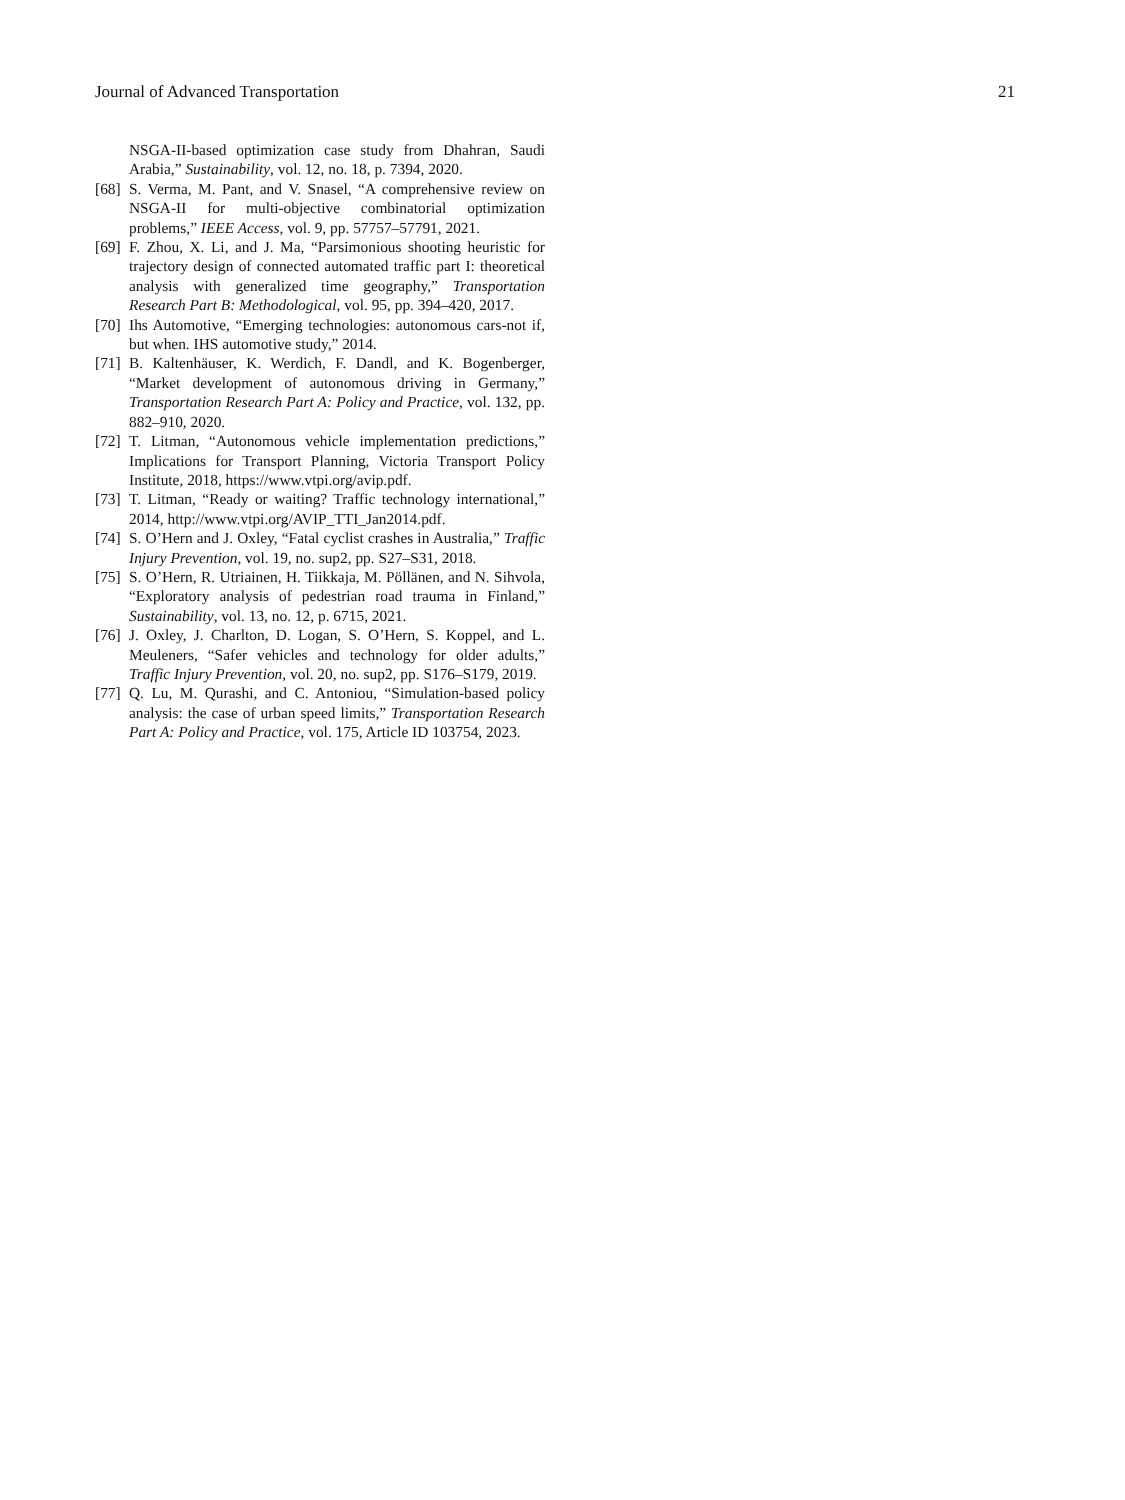Journal of Advanced Transportation 21
NSGA-II-based optimization case study from Dhahran, Saudi Arabia,” Sustainability, vol. 12, no. 18, p. 7394, 2020.
[68] S. Verma, M. Pant, and V. Snasel, “A comprehensive review on NSGA-II for multi-objective combinatorial optimization problems,” IEEE Access, vol. 9, pp. 57757–57791, 2021.
[69] F. Zhou, X. Li, and J. Ma, “Parsimonious shooting heuristic for trajectory design of connected automated traffic part I: theoretical analysis with generalized time geography,” Transportation Research Part B: Methodological, vol. 95, pp. 394–420, 2017.
[70] Ihs Automotive, “Emerging technologies: autonomous cars-not if, but when. IHS automotive study,” 2014.
[71] B. Kaltenhäuser, K. Werdich, F. Dandl, and K. Bogenberger, “Market development of autonomous driving in Germany,” Transportation Research Part A: Policy and Practice, vol. 132, pp. 882–910, 2020.
[72] T. Litman, “Autonomous vehicle implementation predictions,” Implications for Transport Planning, Victoria Transport Policy Institute, 2018, https://www.vtpi.org/avip.pdf.
[73] T. Litman, “Ready or waiting? Traffic technology international,” 2014, http://www.vtpi.org/AVIP_TTI_Jan2014.pdf.
[74] S. O’Hern and J. Oxley, “Fatal cyclist crashes in Australia,” Traffic Injury Prevention, vol. 19, no. sup2, pp. S27–S31, 2018.
[75] S. O’Hern, R. Utriainen, H. Tiikkaja, M. Pöllänen, and N. Sihvola, “Exploratory analysis of pedestrian road trauma in Finland,” Sustainability, vol. 13, no. 12, p. 6715, 2021.
[76] J. Oxley, J. Charlton, D. Logan, S. O’Hern, S. Koppel, and L. Meuleners, “Safer vehicles and technology for older adults,” Traffic Injury Prevention, vol. 20, no. sup2, pp. S176–S179, 2019.
[77] Q. Lu, M. Qurashi, and C. Antoniou, “Simulation-based policy analysis: the case of urban speed limits,” Transportation Research Part A: Policy and Practice, vol. 175, Article ID 103754, 2023.